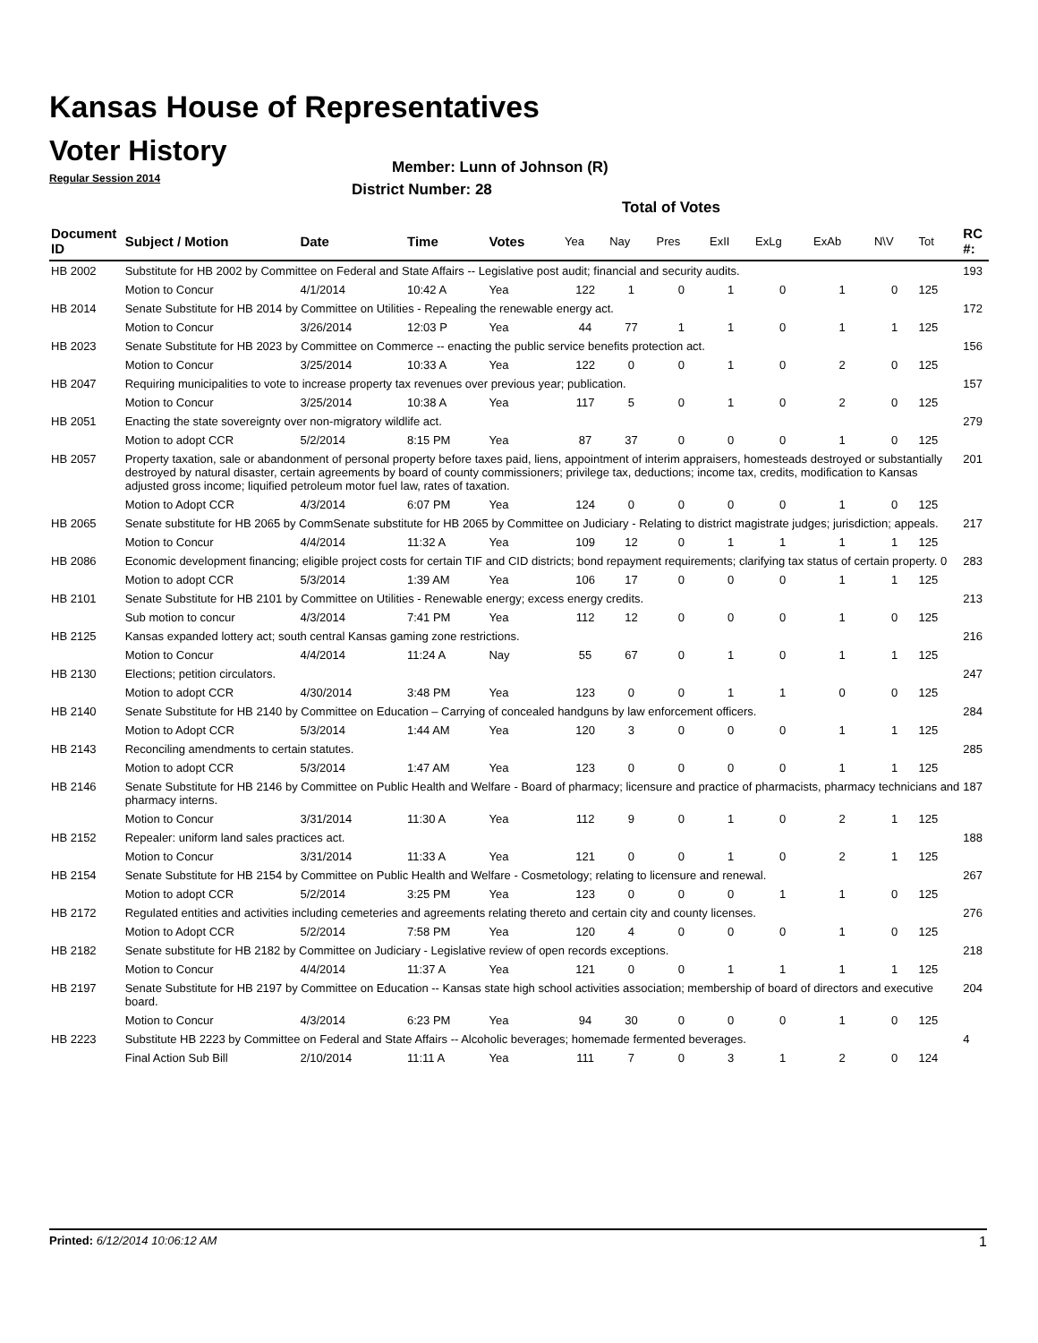Kansas House of Representatives
Voter History
Regular Session 2014
Member: Lunn of Johnson (R)
District Number: 28
Total of Votes
| Document ID | Subject / Motion | Date | Time | Votes | Yea | Nay | Pres | ExII | ExLg | ExAb | N\V | Tot | RC #: |
| --- | --- | --- | --- | --- | --- | --- | --- | --- | --- | --- | --- | --- | --- |
| HB 2002 | Substitute for HB 2002 by Committee on Federal and State Affairs -- Legislative post audit; financial and security audits. | | | | | | | | | | | | 193 |
| | Motion to Concur | 4/1/2014 | 10:42 A | Yea | 122 | 1 | 0 | 1 | 0 | 1 | 0 | 125 | |
| HB 2014 | Senate Substitute for HB 2014 by Committee on Utilities - Repealing the renewable energy act. | | | | | | | | | | | | 172 |
| | Motion to Concur | 3/26/2014 | 12:03 P | Yea | 44 | 77 | 1 | 1 | 0 | 1 | 1 | 125 | |
| HB 2023 | Senate Substitute for HB 2023 by Committee on Commerce -- enacting the public service benefits protection act. | | | | | | | | | | | | 156 |
| | Motion to Concur | 3/25/2014 | 10:33 A | Yea | 122 | 0 | 0 | 1 | 0 | 2 | 0 | 125 | |
| HB 2047 | Requiring municipalities to vote to increase property tax revenues over previous year; publication. | | | | | | | | | | | | 157 |
| | Motion to Concur | 3/25/2014 | 10:38 A | Yea | 117 | 5 | 0 | 1 | 0 | 2 | 0 | 125 | |
| HB 2051 | Enacting the state sovereignty over non-migratory wildlife act. | | | | | | | | | | | | 279 |
| | Motion to adopt CCR | 5/2/2014 | 8:15 PM | Yea | 87 | 37 | 0 | 0 | 0 | 1 | 0 | 125 | |
| HB 2057 | Property taxation, sale or abandonment of personal property before taxes paid, liens, appointment of interim appraisers, homesteads destroyed or substantially destroyed by natural disaster, certain agreements by board of county commissioners; privilege tax, deductions; income tax, credits, modification to Kansas adjusted gross income; liquified petroleum motor fuel law, rates of taxation. | | | | | | | | | | | | 201 |
| | Motion to Adopt CCR | 4/3/2014 | 6:07 PM | Yea | 124 | 0 | 0 | 0 | 0 | 1 | 0 | 125 | |
| HB 2065 | Senate substitute for HB 2065 by CommSenate substitute for HB 2065 by Committee on Judiciary - Relating to district magistrate judges; jurisdiction; appeals. | | | | | | | | | | | | 217 |
| | Motion to Concur | 4/4/2014 | 11:32 A | Yea | 109 | 12 | 0 | 1 | 1 | 1 | 1 | 125 | |
| HB 2086 | Economic development financing; eligible project costs for certain TIF and CID districts; bond repayment requirements; clarifying tax status of certain property. 0 | | | | | | | | | | | | 283 |
| | Motion to adopt CCR | 5/3/2014 | 1:39 AM | Yea | 106 | 17 | 0 | 0 | 0 | 1 | 1 | 125 | |
| HB 2101 | Senate Substitute for HB 2101 by Committee on Utilities - Renewable energy; excess energy credits. | | | | | | | | | | | | 213 |
| | Sub motion to concur | 4/3/2014 | 7:41 PM | Yea | 112 | 12 | 0 | 0 | 0 | 1 | 0 | 125 | |
| HB 2125 | Kansas expanded lottery act; south central Kansas gaming zone restrictions. | | | | | | | | | | | | 216 |
| | Motion to Concur | 4/4/2014 | 11:24 A | Nay | 55 | 67 | 0 | 1 | 0 | 1 | 1 | 125 | |
| HB 2130 | Elections; petition circulators. | | | | | | | | | | | | 247 |
| | Motion to adopt CCR | 4/30/2014 | 3:48 PM | Yea | 123 | 0 | 0 | 1 | 1 | 0 | 0 | 125 | |
| HB 2140 | Senate Substitute for HB 2140 by Committee on Education – Carrying of concealed handguns by law enforcement officers. | | | | | | | | | | | | 284 |
| | Motion to Adopt CCR | 5/3/2014 | 1:44 AM | Yea | 120 | 3 | 0 | 0 | 0 | 1 | 1 | 125 | |
| HB 2143 | Reconciling amendments to certain statutes. | | | | | | | | | | | | 285 |
| | Motion to adopt CCR | 5/3/2014 | 1:47 AM | Yea | 123 | 0 | 0 | 0 | 0 | 1 | 1 | 125 | |
| HB 2146 | Senate Substitute for HB 2146 by Committee on Public Health and Welfare - Board of pharmacy; licensure and practice of pharmacists, pharmacy technicians and pharmacy interns. | | | | | | | | | | | | 187 |
| | Motion to Concur | 3/31/2014 | 11:30 A | Yea | 112 | 9 | 0 | 1 | 0 | 2 | 1 | 125 | |
| HB 2152 | Repealer: uniform land sales practices act. | | | | | | | | | | | | 188 |
| | Motion to Concur | 3/31/2014 | 11:33 A | Yea | 121 | 0 | 0 | 1 | 0 | 2 | 1 | 125 | |
| HB 2154 | Senate Substitute for HB 2154 by Committee on Public Health and Welfare - Cosmetology; relating to licensure and renewal. | | | | | | | | | | | | 267 |
| | Motion to adopt CCR | 5/2/2014 | 3:25 PM | Yea | 123 | 0 | 0 | 0 | 1 | 1 | 0 | 125 | |
| HB 2172 | Regulated entities and activities including cemeteries and agreements relating thereto and certain city and county licenses. | | | | | | | | | | | | 276 |
| | Motion to Adopt CCR | 5/2/2014 | 7:58 PM | Yea | 120 | 4 | 0 | 0 | 0 | 1 | 0 | 125 | |
| HB 2182 | Senate substitute for HB 2182 by Committee on Judiciary - Legislative review of open records exceptions. | | | | | | | | | | | | 218 |
| | Motion to Concur | 4/4/2014 | 11:37 A | Yea | 121 | 0 | 0 | 1 | 1 | 1 | 1 | 125 | |
| HB 2197 | Senate Substitute for HB 2197 by Committee on Education -- Kansas state high school activities association; membership of board of directors and executive board. | | | | | | | | | | | | 204 |
| | Motion to Concur | 4/3/2014 | 6:23 PM | Yea | 94 | 30 | 0 | 0 | 0 | 1 | 0 | 125 | |
| HB 2223 | Substitute HB 2223 by Committee on Federal and State Affairs -- Alcoholic beverages; homemade fermented beverages. | | | | | | | | | | | | 4 |
| | Final Action Sub Bill | 2/10/2014 | 11:11 A | Yea | 111 | 7 | 0 | 3 | 1 | 2 | 0 | 124 | |
Printed: 6/12/2014 10:06:12 AM 1